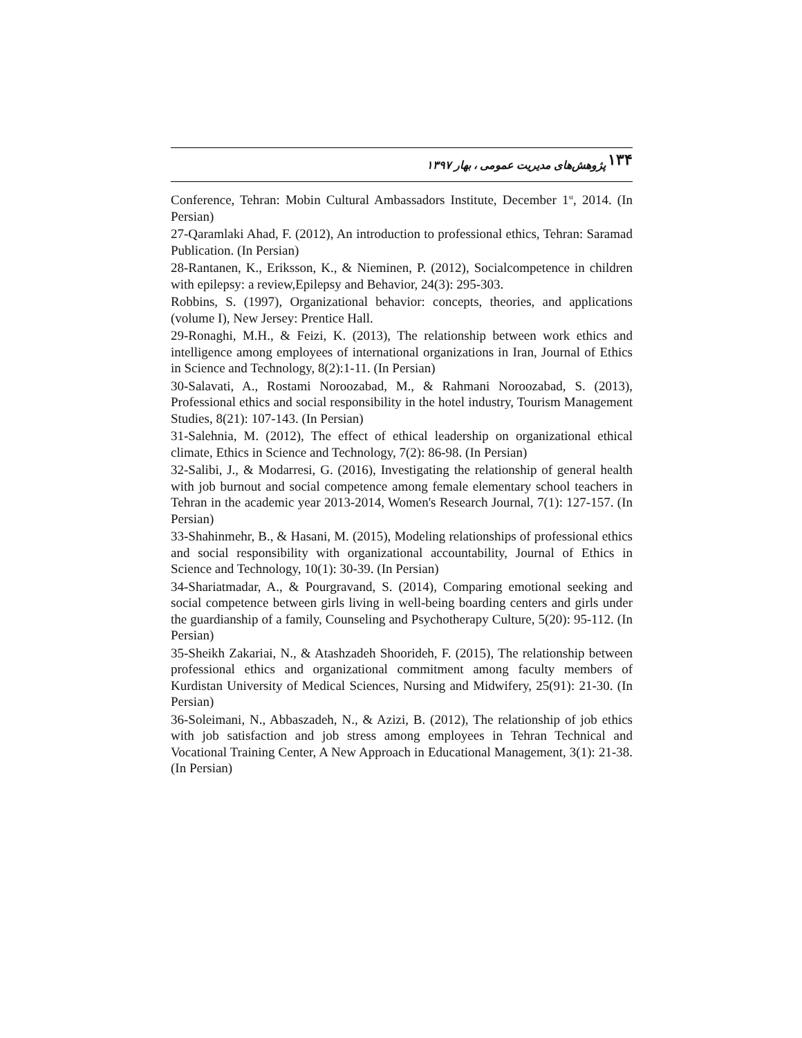۱۳۴ پژوهش‌های مدیریت عمومی ، بهار ۱۳۹۷
Conference, Tehran: Mobin Cultural Ambassadors Institute, December 1<sup>st</sup>, 2014. (In Persian)
27-Qaramlaki Ahad, F. (2012), An introduction to professional ethics, Tehran: Saramad Publication. (In Persian)
28-Rantanen, K., Eriksson, K., & Nieminen, P. (2012), Socialcompetence in children with epilepsy: a review,Epilepsy and Behavior, 24(3): 295-303.
Robbins, S. (1997), Organizational behavior: concepts, theories, and applications (volume I), New Jersey: Prentice Hall.
29-Ronaghi, M.H., & Feizi, K. (2013), The relationship between work ethics and intelligence among employees of international organizations in Iran, Journal of Ethics in Science and Technology, 8(2):1-11. (In Persian)
30-Salavati, A., Rostami Noroozabad, M., & Rahmani Noroozabad, S. (2013), Professional ethics and social responsibility in the hotel industry, Tourism Management Studies, 8(21): 107-143. (In Persian)
31-Salehnia, M. (2012), The effect of ethical leadership on organizational ethical climate, Ethics in Science and Technology, 7(2): 86-98. (In Persian)
32-Salibi, J., & Modarresi, G. (2016), Investigating the relationship of general health with job burnout and social competence among female elementary school teachers in Tehran in the academic year 2013-2014, Women's Research Journal, 7(1): 127-157. (In Persian)
33-Shahinmehr, B., & Hasani, M. (2015), Modeling relationships of professional ethics and social responsibility with organizational accountability, Journal of Ethics in Science and Technology, 10(1): 30-39. (In Persian)
34-Shariatmadar, A., & Pourgravand, S. (2014), Comparing emotional seeking and social competence between girls living in well-being boarding centers and girls under the guardianship of a family, Counseling and Psychotherapy Culture, 5(20): 95-112. (In Persian)
35-Sheikh Zakariai, N., & Atashzadeh Shoorideh, F. (2015), The relationship between professional ethics and organizational commitment among faculty members of Kurdistan University of Medical Sciences, Nursing and Midwifery, 25(91): 21-30. (In Persian)
36-Soleimani, N., Abbaszadeh, N., & Azizi, B. (2012), The relationship of job ethics with job satisfaction and job stress among employees in Tehran Technical and Vocational Training Center, A New Approach in Educational Management, 3(1): 21-38. (In Persian)